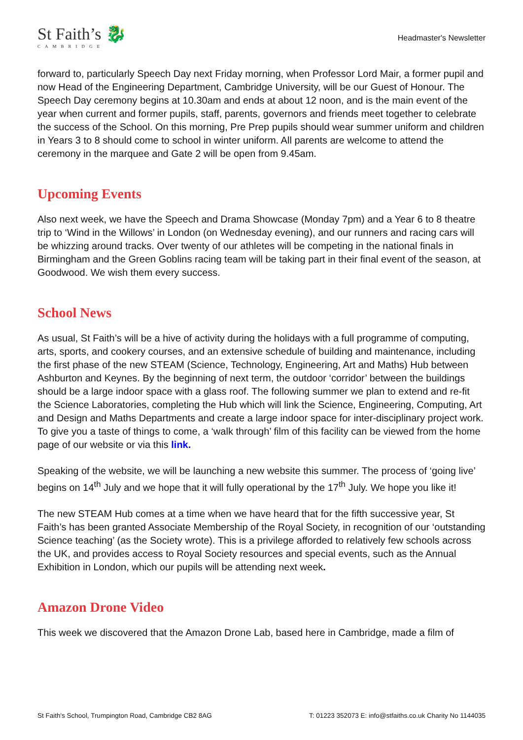St Faith’s 🐉
CAMBRIDGE
Headmaster's Newsletter
forward to, particularly Speech Day next Friday morning, when Professor Lord Mair, a former pupil and now Head of the Engineering Department, Cambridge University, will be our Guest of Honour. The Speech Day ceremony begins at 10.30am and ends at about 12 noon, and is the main event of the year when current and former pupils, staff, parents, governors and friends meet together to celebrate the success of the School. On this morning, Pre Prep pupils should wear summer uniform and children in Years 3 to 8 should come to school in winter uniform. All parents are welcome to attend the ceremony in the marquee and Gate 2 will be open from 9.45am.
Upcoming Events
Also next week, we have the Speech and Drama Showcase (Monday 7pm) and a Year 6 to 8 theatre trip to ‘Wind in the Willows’ in London (on Wednesday evening), and our runners and racing cars will be whizzing around tracks. Over twenty of our athletes will be competing in the national finals in Birmingham and the Green Goblins racing team will be taking part in their final event of the season, at Goodwood. We wish them every success.
School News
As usual, St Faith’s will be a hive of activity during the holidays with a full programme of computing, arts, sports, and cookery courses, and an extensive schedule of building and maintenance, including the first phase of the new STEAM (Science, Technology, Engineering, Art and Maths) Hub between Ashburton and Keynes. By the beginning of next term, the outdoor ‘corridor’ between the buildings should be a large indoor space with a glass roof. The following summer we plan to extend and re-fit the Science Laboratories, completing the Hub which will link the Science, Engineering, Computing, Art and Design and Maths Departments and create a large indoor space for inter-disciplinary project work. To give you a taste of things to come, a ‘walk through’ film of this facility can be viewed from the home page of our website or via this link.
Speaking of the website, we will be launching a new website this summer. The process of ‘going live’ begins on 14<sup>th</sup> July and we hope that it will fully operational by the 17<sup>th</sup> July. We hope you like it!
The new STEAM Hub comes at a time when we have heard that for the fifth successive year, St Faith’s has been granted Associate Membership of the Royal Society, in recognition of our ‘outstanding Science teaching’ (as the Society wrote). This is a privilege afforded to relatively few schools across the UK, and provides access to Royal Society resources and special events, such as the Annual Exhibition in London, which our pupils will be attending next week.
Amazon Drone Video
This week we discovered that the Amazon Drone Lab, based here in Cambridge, made a film of
St Faith's School, Trumpington Road, Cambridge CB2 8AG T: 01223 352073 E: info@stfaiths.co.uk Charity No 1144035